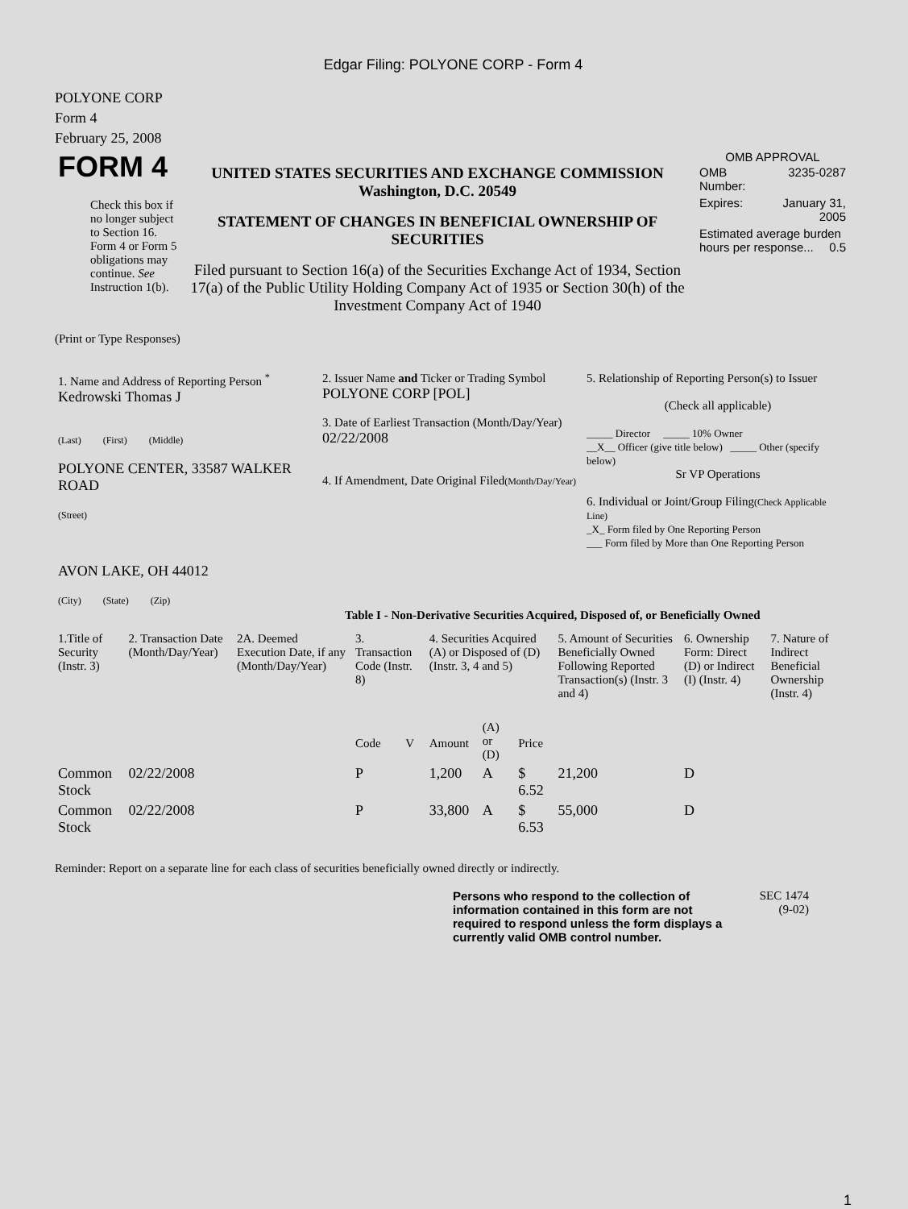Edgar Filing: POLYONE CORP - Form 4
POLYONE CORP
Form 4
February 25, 2008
| FORM 4 Check this box if no longer subject to Section 16. Form 4 or Form 5 obligations may continue. See Instruction 1(b). | UNITED STATES SECURITIES AND EXCHANGE COMMISSION Washington, D.C. 20549 STATEMENT OF CHANGES IN BENEFICIAL OWNERSHIP OF SECURITIES Filed pursuant to Section 16(a) of the Securities Exchange Act of 1934, Section 17(a) of the Public Utility Holding Company Act of 1935 or Section 30(h) of the Investment Company Act of 1940 | OMB APPROVAL / OMB Number: / 3235-0287 / / Expires: / January 31, 2005 / / Estimated average burden hours per response... 0.5 / / |
(Print or Type Responses)
| 1. Name and Address of Reporting Person <sup>*</sup> Kedrowski Thomas J (Last) (First) (Middle) POLYONE CENTER, 33587 WALKER ROAD (Street) AVON LAKE, OH 44012 (City) (State) (Zip) | 2. Issuer Name and Ticker or Trading Symbol POLYONE CORP [POL] 3. Date of Earliest Transaction (Month/Day/Year) 02/22/2008 4. If Amendment, Date Original Filed (Month/Day/Year) | 5. Relationship of Reporting Person(s) to Issuer (Check all applicable) _____ Director _____ 10% Owner __X__ Officer (give title below) _____ Other (specify below) Sr VP Operations 6. Individual or Joint/Group Filing (Check Applicable Line) _X_ Form filed by One Reporting Person ___ Form filed by More than One Reporting Person |
Table I - Non-Derivative Securities Acquired, Disposed of, or Beneficially Owned
| 1.Title of Security (Instr. 3) | 2. Transaction Date (Month/Day/Year) | 2A. Deemed Execution Date, if any (Month/Day/Year) | 3. Transaction Code (Instr. 8) | | 4. Securities Acquired (A) or Disposed of (D) (Instr. 3, 4 and 5) | | | 5. Amount of Securities Beneficially Owned Following Reported Transaction(s) (Instr. 3 and 4) | 6. Ownership Form: Direct (D) or Indirect (I) (Instr. 4) | 7. Nature of Indirect Beneficial Ownership (Instr. 4) |
| --- | --- | --- | --- | --- | --- | --- | --- | --- | --- | --- |
| | | | Code | V | Amount | (A) or (D) | Price | | | |
| Common Stock | 02/22/2008 | | P | | 1,200 | A | $ 6.52 | 21,200 | D | |
| Common Stock | 02/22/2008 | | P | | 33,800 | A | $ 6.53 | 55,000 | D | |
Reminder: Report on a separate line for each class of securities beneficially owned directly or indirectly.
| Persons who respond to the collection of information contained in this form are not required to respond unless the form displays a currently valid OMB control number. | SEC 1474 (9-02) |
1